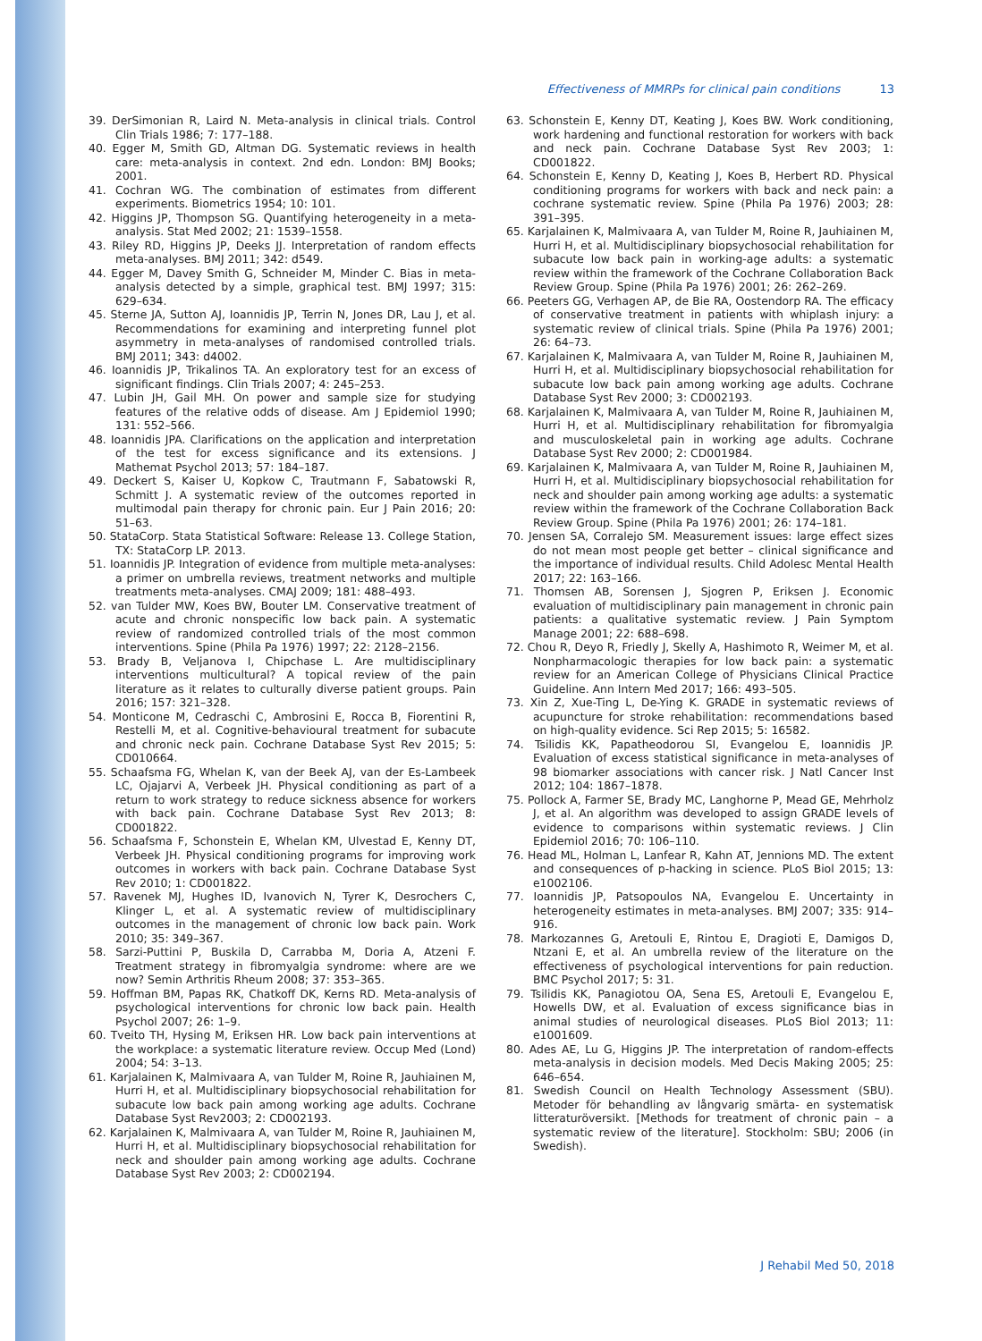Effectiveness of MMRPs for clinical pain conditions 13
39. DerSimonian R, Laird N. Meta-analysis in clinical trials. Control Clin Trials 1986; 7: 177–188.
40. Egger M, Smith GD, Altman DG. Systematic reviews in health care: meta-analysis in context. 2nd edn. London: BMJ Books; 2001.
41. Cochran WG. The combination of estimates from different experiments. Biometrics 1954; 10: 101.
42. Higgins JP, Thompson SG. Quantifying heterogeneity in a meta-analysis. Stat Med 2002; 21: 1539–1558.
43. Riley RD, Higgins JP, Deeks JJ. Interpretation of random effects meta-analyses. BMJ 2011; 342: d549.
44. Egger M, Davey Smith G, Schneider M, Minder C. Bias in meta-analysis detected by a simple, graphical test. BMJ 1997; 315: 629–634.
45. Sterne JA, Sutton AJ, Ioannidis JP, Terrin N, Jones DR, Lau J, et al. Recommendations for examining and interpreting funnel plot asymmetry in meta-analyses of randomised controlled trials. BMJ 2011; 343: d4002.
46. Ioannidis JP, Trikalinos TA. An exploratory test for an excess of significant findings. Clin Trials 2007; 4: 245–253.
47. Lubin JH, Gail MH. On power and sample size for studying features of the relative odds of disease. Am J Epidemiol 1990; 131: 552–566.
48. Ioannidis JPA. Clarifications on the application and interpretation of the test for excess significance and its extensions. J Mathemat Psychol 2013; 57: 184–187.
49. Deckert S, Kaiser U, Kopkow C, Trautmann F, Sabatowski R, Schmitt J. A systematic review of the outcomes reported in multimodal pain therapy for chronic pain. Eur J Pain 2016; 20: 51–63.
50. StataCorp. Stata Statistical Software: Release 13. College Station, TX: StataCorp LP. 2013.
51. Ioannidis JP. Integration of evidence from multiple meta-analyses: a primer on umbrella reviews, treatment networks and multiple treatments meta-analyses. CMAJ 2009; 181: 488–493.
52. van Tulder MW, Koes BW, Bouter LM. Conservative treatment of acute and chronic nonspecific low back pain. A systematic review of randomized controlled trials of the most common interventions. Spine (Phila Pa 1976) 1997; 22: 2128–2156.
53. Brady B, Veljanova I, Chipchase L. Are multidisciplinary interventions multicultural? A topical review of the pain literature as it relates to culturally diverse patient groups. Pain 2016; 157: 321–328.
54. Monticone M, Cedraschi C, Ambrosini E, Rocca B, Fiorentini R, Restelli M, et al. Cognitive-behavioural treatment for subacute and chronic neck pain. Cochrane Database Syst Rev 2015; 5: CD010664.
55. Schaafsma FG, Whelan K, van der Beek AJ, van der Es-Lambeek LC, Ojajarvi A, Verbeek JH. Physical conditioning as part of a return to work strategy to reduce sickness absence for workers with back pain. Cochrane Database Syst Rev 2013; 8: CD001822.
56. Schaafsma F, Schonstein E, Whelan KM, Ulvestad E, Kenny DT, Verbeek JH. Physical conditioning programs for improving work outcomes in workers with back pain. Cochrane Database Syst Rev 2010; 1: CD001822.
57. Ravenek MJ, Hughes ID, Ivanovich N, Tyrer K, Desrochers C, Klinger L, et al. A systematic review of multidisciplinary outcomes in the management of chronic low back pain. Work 2010; 35: 349–367.
58. Sarzi-Puttini P, Buskila D, Carrabba M, Doria A, Atzeni F. Treatment strategy in fibromyalgia syndrome: where are we now? Semin Arthritis Rheum 2008; 37: 353–365.
59. Hoffman BM, Papas RK, Chatkoff DK, Kerns RD. Meta-analysis of psychological interventions for chronic low back pain. Health Psychol 2007; 26: 1–9.
60. Tveito TH, Hysing M, Eriksen HR. Low back pain interventions at the workplace: a systematic literature review. Occup Med (Lond) 2004; 54: 3–13.
61. Karjalainen K, Malmivaara A, van Tulder M, Roine R, Jauhiainen M, Hurri H, et al. Multidisciplinary biopsychosocial rehabilitation for subacute low back pain among working age adults. Cochrane Database Syst Rev2003; 2: CD002193.
62. Karjalainen K, Malmivaara A, van Tulder M, Roine R, Jauhiainen M, Hurri H, et al. Multidisciplinary biopsychosocial rehabilitation for neck and shoulder pain among working age adults. Cochrane Database Syst Rev 2003; 2: CD002194.
63. Schonstein E, Kenny DT, Keating J, Koes BW. Work conditioning, work hardening and functional restoration for workers with back and neck pain. Cochrane Database Syst Rev 2003; 1: CD001822.
64. Schonstein E, Kenny D, Keating J, Koes B, Herbert RD. Physical conditioning programs for workers with back and neck pain: a cochrane systematic review. Spine (Phila Pa 1976) 2003; 28: 391–395.
65. Karjalainen K, Malmivaara A, van Tulder M, Roine R, Jauhiainen M, Hurri H, et al. Multidisciplinary biopsychosocial rehabilitation for subacute low back pain in working-age adults: a systematic review within the framework of the Cochrane Collaboration Back Review Group. Spine (Phila Pa 1976) 2001; 26: 262–269.
66. Peeters GG, Verhagen AP, de Bie RA, Oostendorp RA. The efficacy of conservative treatment in patients with whiplash injury: a systematic review of clinical trials. Spine (Phila Pa 1976) 2001; 26: 64–73.
67. Karjalainen K, Malmivaara A, van Tulder M, Roine R, Jauhiainen M, Hurri H, et al. Multidisciplinary biopsychosocial rehabilitation for subacute low back pain among working age adults. Cochrane Database Syst Rev 2000; 3: CD002193.
68. Karjalainen K, Malmivaara A, van Tulder M, Roine R, Jauhiainen M, Hurri H, et al. Multidisciplinary rehabilitation for fibromyalgia and musculoskeletal pain in working age adults. Cochrane Database Syst Rev 2000; 2: CD001984.
69. Karjalainen K, Malmivaara A, van Tulder M, Roine R, Jauhiainen M, Hurri H, et al. Multidisciplinary biopsychosocial rehabilitation for neck and shoulder pain among working age adults: a systematic review within the framework of the Cochrane Collaboration Back Review Group. Spine (Phila Pa 1976) 2001; 26: 174–181.
70. Jensen SA, Corralejo SM. Measurement issues: large effect sizes do not mean most people get better – clinical significance and the importance of individual results. Child Adolesc Mental Health 2017; 22: 163–166.
71. Thomsen AB, Sorensen J, Sjogren P, Eriksen J. Economic evaluation of multidisciplinary pain management in chronic pain patients: a qualitative systematic review. J Pain Symptom Manage 2001; 22: 688–698.
72. Chou R, Deyo R, Friedly J, Skelly A, Hashimoto R, Weimer M, et al. Nonpharmacologic therapies for low back pain: a systematic review for an American College of Physicians Clinical Practice Guideline. Ann Intern Med 2017; 166: 493–505.
73. Xin Z, Xue-Ting L, De-Ying K. GRADE in systematic reviews of acupuncture for stroke rehabilitation: recommendations based on high-quality evidence. Sci Rep 2015; 5: 16582.
74. Tsilidis KK, Papatheodorou SI, Evangelou E, Ioannidis JP. Evaluation of excess statistical significance in meta-analyses of 98 biomarker associations with cancer risk. J Natl Cancer Inst 2012; 104: 1867–1878.
75. Pollock A, Farmer SE, Brady MC, Langhorne P, Mead GE, Mehrholz J, et al. An algorithm was developed to assign GRADE levels of evidence to comparisons within systematic reviews. J Clin Epidemiol 2016; 70: 106–110.
76. Head ML, Holman L, Lanfear R, Kahn AT, Jennions MD. The extent and consequences of p-hacking in science. PLoS Biol 2015; 13: e1002106.
77. Ioannidis JP, Patsopoulos NA, Evangelou E. Uncertainty in heterogeneity estimates in meta-analyses. BMJ 2007; 335: 914–916.
78. Markozannes G, Aretouli E, Rintou E, Dragioti E, Damigos D, Ntzani E, et al. An umbrella review of the literature on the effectiveness of psychological interventions for pain reduction. BMC Psychol 2017; 5: 31.
79. Tsilidis KK, Panagiotou OA, Sena ES, Aretouli E, Evangelou E, Howells DW, et al. Evaluation of excess significance bias in animal studies of neurological diseases. PLoS Biol 2013; 11: e1001609.
80. Ades AE, Lu G, Higgins JP. The interpretation of random-effects meta-analysis in decision models. Med Decis Making 2005; 25: 646–654.
81. Swedish Council on Health Technology Assessment (SBU). Metoder för behandling av långvarig smärta- en systematisk litteraturöversikt. [Methods for treatment of chronic pain – a systematic review of the literature]. Stockholm: SBU; 2006 (in Swedish).
J Rehabil Med 50, 2018